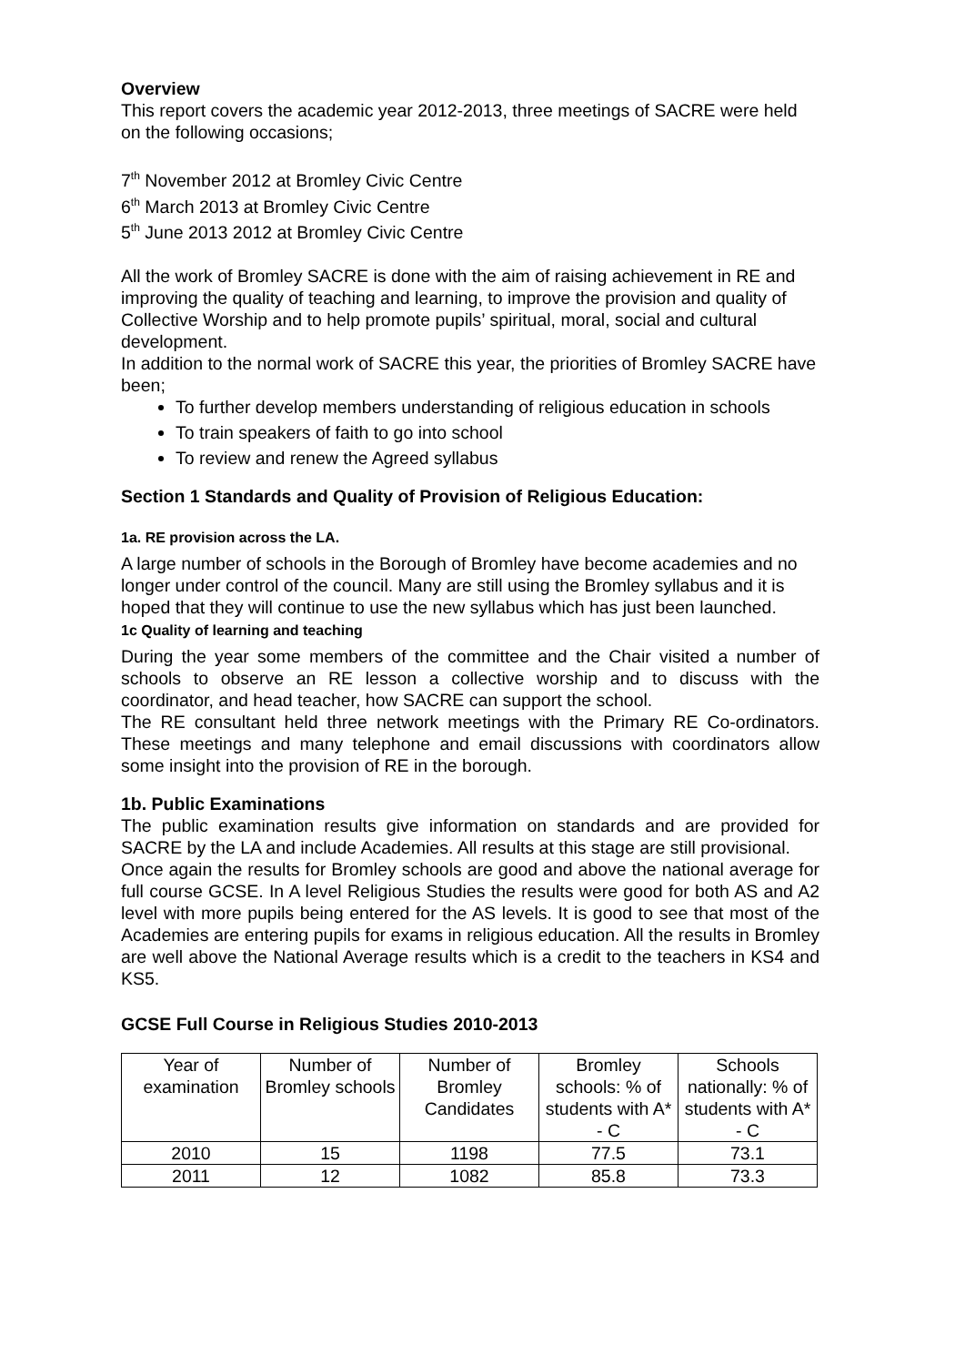Overview
This report covers the academic year 2012-2013, three meetings of SACRE were held on the following occasions;
7<sup>th</sup> November 2012 at Bromley Civic Centre
6<sup>th</sup> March 2013 at Bromley Civic Centre
5<sup>th</sup> June 2013 2012 at Bromley Civic Centre
All the work of Bromley SACRE is done with the aim of raising achievement in RE and improving the quality of teaching and learning, to improve the provision and quality of Collective Worship and to help promote pupils’ spiritual, moral, social and cultural development.
In addition to the normal work of SACRE this year, the priorities of Bromley SACRE have been;
To further develop members understanding of religious education in schools
To train speakers of faith to go into school
To review and renew the Agreed syllabus
Section 1 Standards and Quality of Provision of Religious Education:
1a. RE provision across the LA.
A large number of schools in the Borough of Bromley have become academies and no longer under control of the council. Many are still using the Bromley syllabus and it is hoped that they will continue to use the new syllabus which has just been launched.
1c Quality of learning and teaching
During the year some members of the committee and the Chair visited a number of schools to observe an RE lesson a collective worship and to discuss with the coordinator, and head teacher, how SACRE can support the school.
The RE consultant held three network meetings with the Primary RE Co-ordinators. These meetings and many telephone and email discussions with coordinators allow some insight into the provision of RE in the borough.
1b. Public Examinations
The public examination results give information on standards and are provided for SACRE by the LA and include Academies. All results at this stage are still provisional.
Once again the results for Bromley schools are good and above the national average for full course GCSE. In A level Religious Studies the results were good for both AS and A2 level with more pupils being entered for the AS levels. It is good to see that most of the Academies are entering pupils for exams in religious education. All the results in Bromley are well above the National Average results which is a credit to the teachers in KS4 and KS5.
GCSE Full Course in Religious Studies 2010-2013
| Year of examination | Number of Bromley schools | Number of Bromley Candidates | Bromley schools: % of students with A* - C | Schools nationally: % of students with A* - C |
| 2010 | 15 | 1198 | 77.5 | 73.1 |
| 2011 | 12 | 1082 | 85.8 | 73.3 |